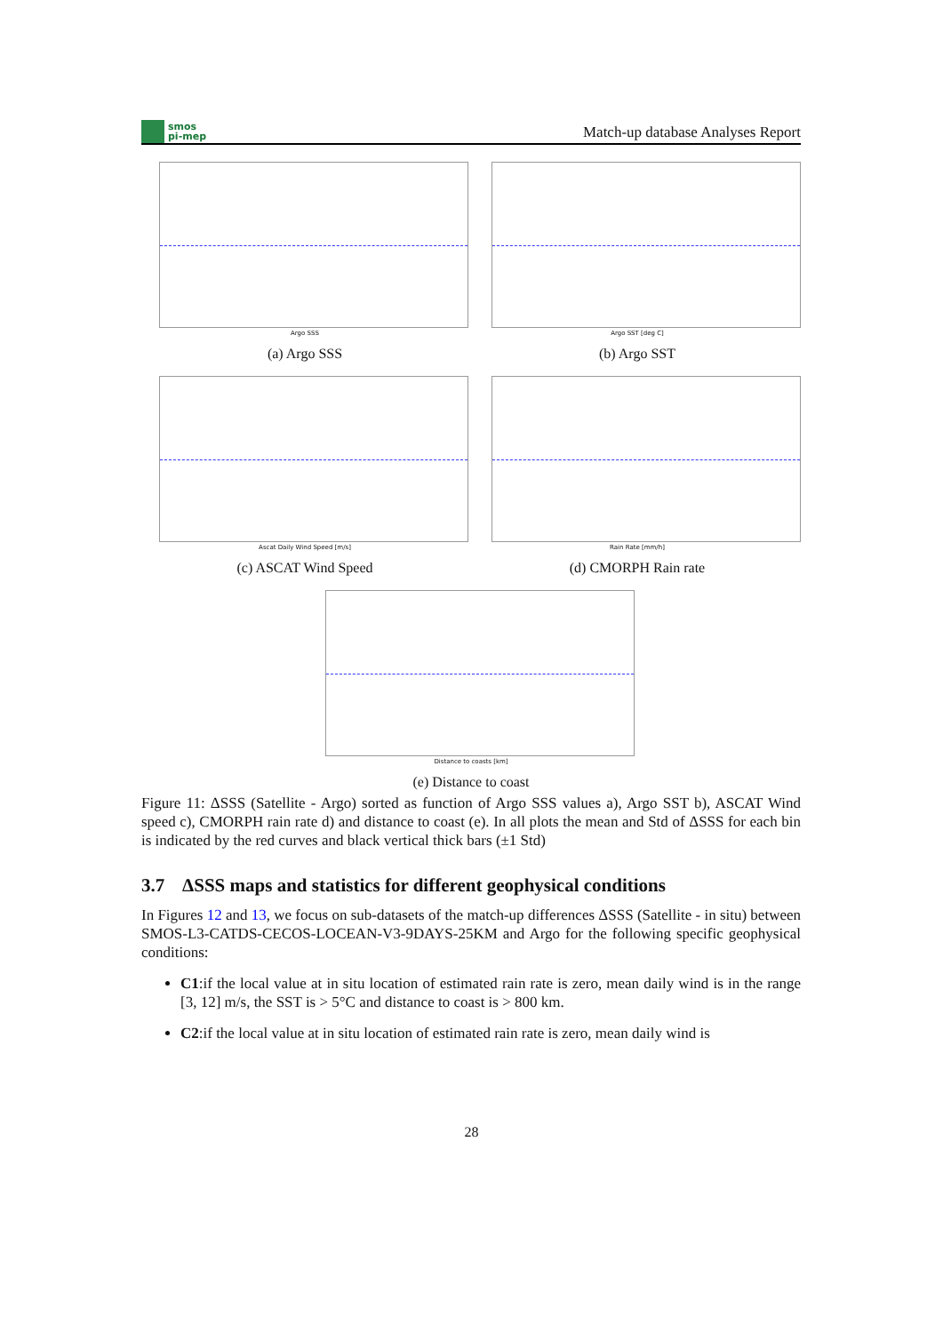smos
pi-mep
Match-up database Analyses Report
Argo SSS
(a) Argo SSS
Argo SST [deg C]
(b) Argo SST
Ascat Daily Wind Speed [m/s]
(c) ASCAT Wind Speed
Rain Rate [mm/h]
(d) CMORPH Rain rate
Distance to coasts [km]
(e) Distance to coast
Figure 11: ΔSSS (Satellite - Argo) sorted as function of Argo SSS values a), Argo SST b), ASCAT Wind speed c), CMORPH rain rate d) and distance to coast (e). In all plots the mean and Std of ΔSSS for each bin is indicated by the red curves and black vertical thick bars (±1 Std)
3.7 ΔSSS maps and statistics for different geophysical conditions
In Figures 12 and 13, we focus on sub-datasets of the match-up differences ΔSSS (Satellite - in situ) between SMOS-L3-CATDS-CECOS-LOCEAN-V3-9DAYS-25KM and Argo for the following specific geophysical conditions:
C1:if the local value at in situ location of estimated rain rate is zero, mean daily wind is in the range [3, 12] m/s, the SST is > 5°C and distance to coast is > 800 km.
C2:if the local value at in situ location of estimated rain rate is zero, mean daily wind is
28